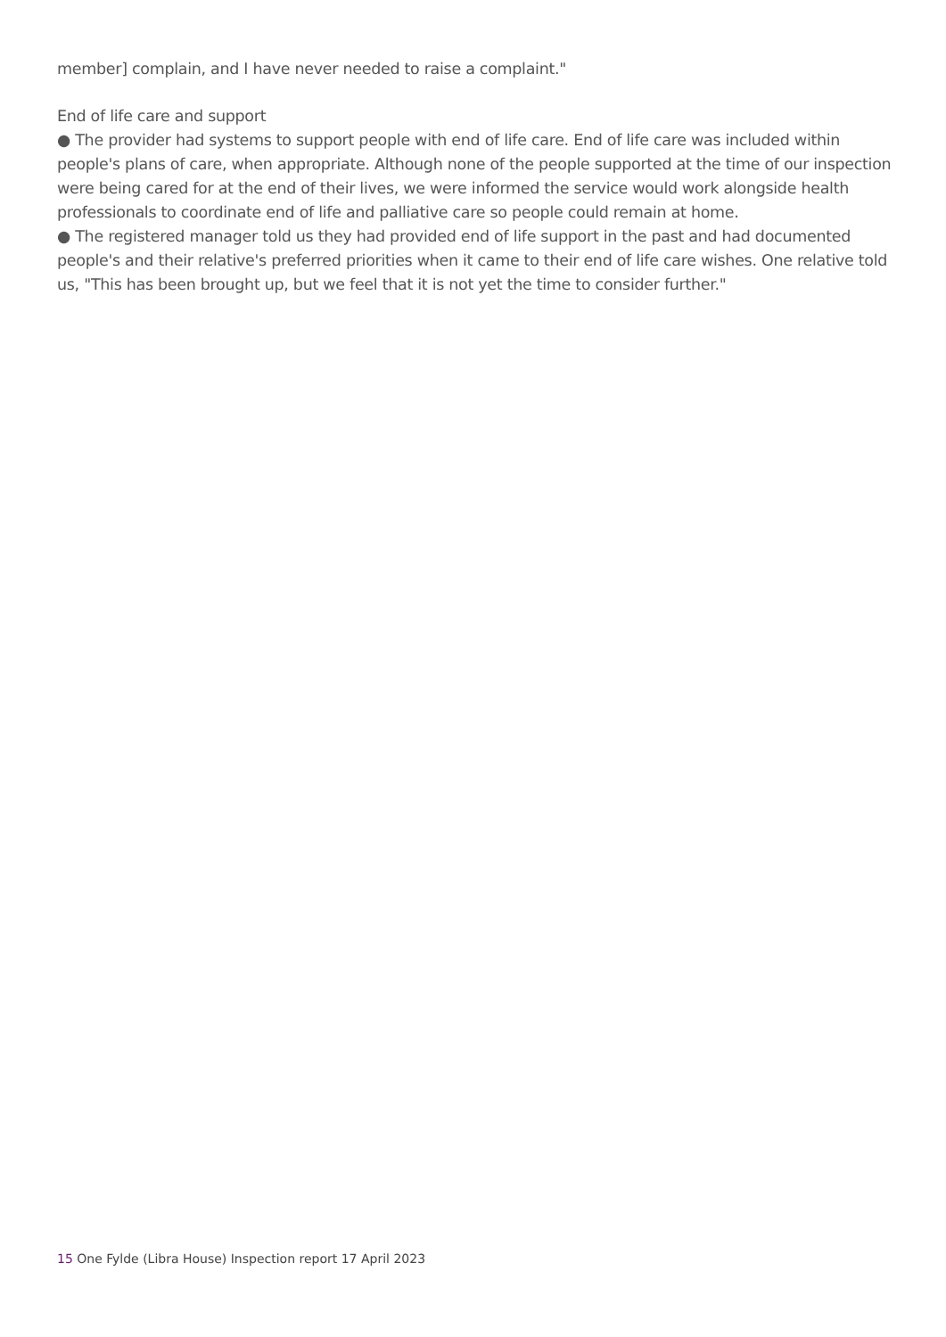member] complain, and I have never needed to raise a complaint."
End of life care and support
● The provider had systems to support people with end of life care. End of life care was included within people's plans of care, when appropriate. Although none of the people supported at the time of our inspection were being cared for at the end of their lives, we were informed the service would work alongside health professionals to coordinate end of life and palliative care so people could remain at home.
● The registered manager told us they had provided end of life support in the past and had documented people's and their relative's preferred priorities when it came to their end of life care wishes. One relative told us, "This has been brought up, but we feel that it is not yet the time to consider further."
15 One Fylde (Libra House) Inspection report 17 April 2023